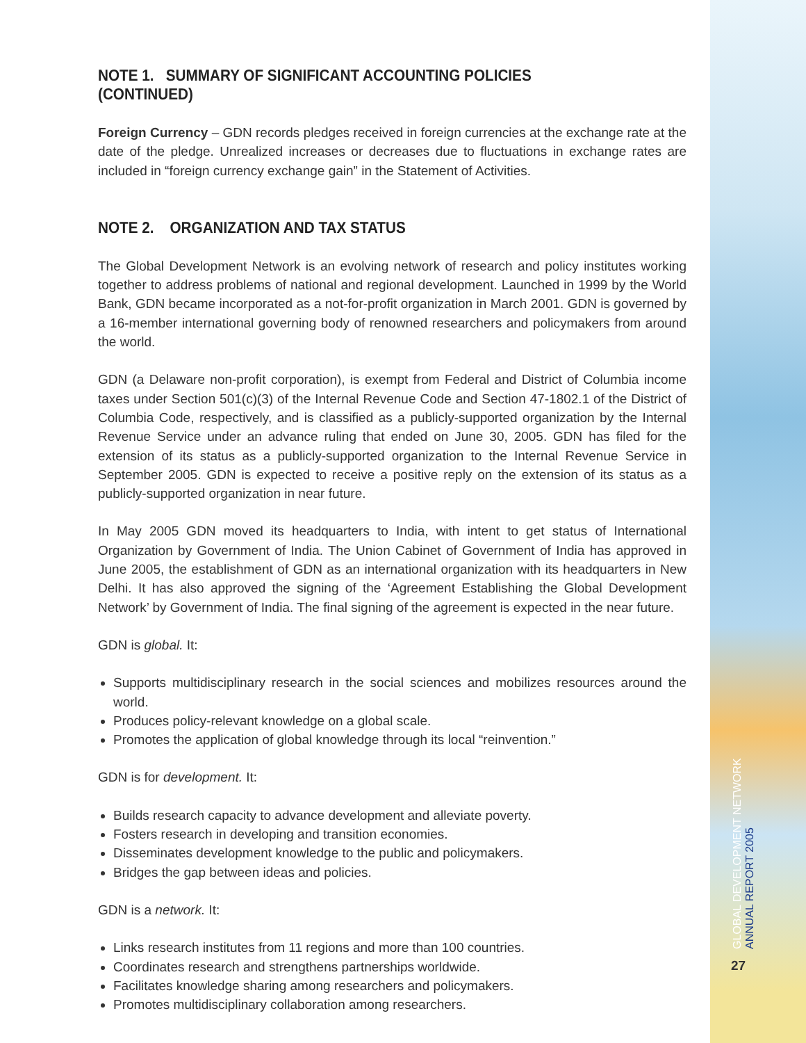NOTE 1. SUMMARY OF SIGNIFICANT ACCOUNTING POLICIES (CONTINUED)
Foreign Currency – GDN records pledges received in foreign currencies at the exchange rate at the date of the pledge. Unrealized increases or decreases due to fluctuations in exchange rates are included in “foreign currency exchange gain” in the Statement of Activities.
NOTE 2. ORGANIZATION AND TAX STATUS
The Global Development Network is an evolving network of research and policy institutes working together to address problems of national and regional development. Launched in 1999 by the World Bank, GDN became incorporated as a not-for-profit organization in March 2001. GDN is governed by a 16-member international governing body of renowned researchers and policymakers from around the world.
GDN (a Delaware non-profit corporation), is exempt from Federal and District of Columbia income taxes under Section 501(c)(3) of the Internal Revenue Code and Section 47-1802.1 of the District of Columbia Code, respectively, and is classified as a publicly-supported organization by the Internal Revenue Service under an advance ruling that ended on June 30, 2005. GDN has filed for the extension of its status as a publicly-supported organization to the Internal Revenue Service in September 2005. GDN is expected to receive a positive reply on the extension of its status as a publicly-supported organization in near future.
In May 2005 GDN moved its headquarters to India, with intent to get status of International Organization by Government of India. The Union Cabinet of Government of India has approved in June 2005, the establishment of GDN as an international organization with its headquarters in New Delhi. It has also approved the signing of the ‘Agreement Establishing the Global Development Network’ by Government of India. The final signing of the agreement is expected in the near future.
GDN is global. It:
Supports multidisciplinary research in the social sciences and mobilizes resources around the world.
Produces policy-relevant knowledge on a global scale.
Promotes the application of global knowledge through its local “reinvention.”
GDN is for development. It:
Builds research capacity to advance development and alleviate poverty.
Fosters research in developing and transition economies.
Disseminates development knowledge to the public and policymakers.
Bridges the gap between ideas and policies.
GDN is a network. It:
Links research institutes from 11 regions and more than 100 countries.
Coordinates research and strengthens partnerships worldwide.
Facilitates knowledge sharing among researchers and policymakers.
Promotes multidisciplinary collaboration among researchers.
GLOBAL DEVELOPMENT NETWORK
ANNUAL REPORT 2005
27